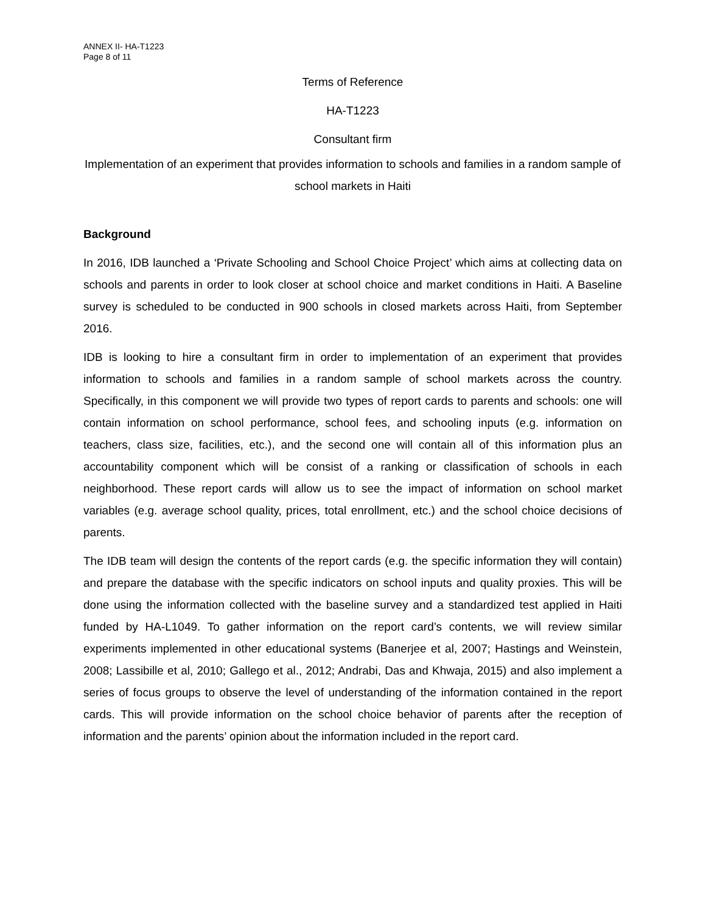ANNEX II- HA-T1223
Page 8 of 11
Terms of Reference
HA-T1223
Consultant firm
Implementation of an experiment that provides information to schools and families in a random sample of school markets in Haiti
Background
In 2016, IDB launched a ‘Private Schooling and School Choice Project’ which aims at collecting data on schools and parents in order to look closer at school choice and market conditions in Haiti. A Baseline survey is scheduled to be conducted in 900 schools in closed markets across Haiti, from September 2016.
IDB is looking to hire a consultant firm in order to implementation of an experiment that provides information to schools and families in a random sample of school markets across the country. Specifically, in this component we will provide two types of report cards to parents and schools: one will contain information on school performance, school fees, and schooling inputs (e.g. information on teachers, class size, facilities, etc.), and the second one will contain all of this information plus an accountability component which will be consist of a ranking or classification of schools in each neighborhood. These report cards will allow us to see the impact of information on school market variables (e.g. average school quality, prices, total enrollment, etc.) and the school choice decisions of parents.
The IDB team will design the contents of the report cards (e.g. the specific information they will contain) and prepare the database with the specific indicators on school inputs and quality proxies. This will be done using the information collected with the baseline survey and a standardized test applied in Haiti funded by HA-L1049. To gather information on the report card’s contents, we will review similar experiments implemented in other educational systems (Banerjee et al, 2007; Hastings and Weinstein, 2008; Lassibille et al, 2010; Gallego et al., 2012; Andrabi, Das and Khwaja, 2015) and also implement a series of focus groups to observe the level of understanding of the information contained in the report cards. This will provide information on the school choice behavior of parents after the reception of information and the parents’ opinion about the information included in the report card.